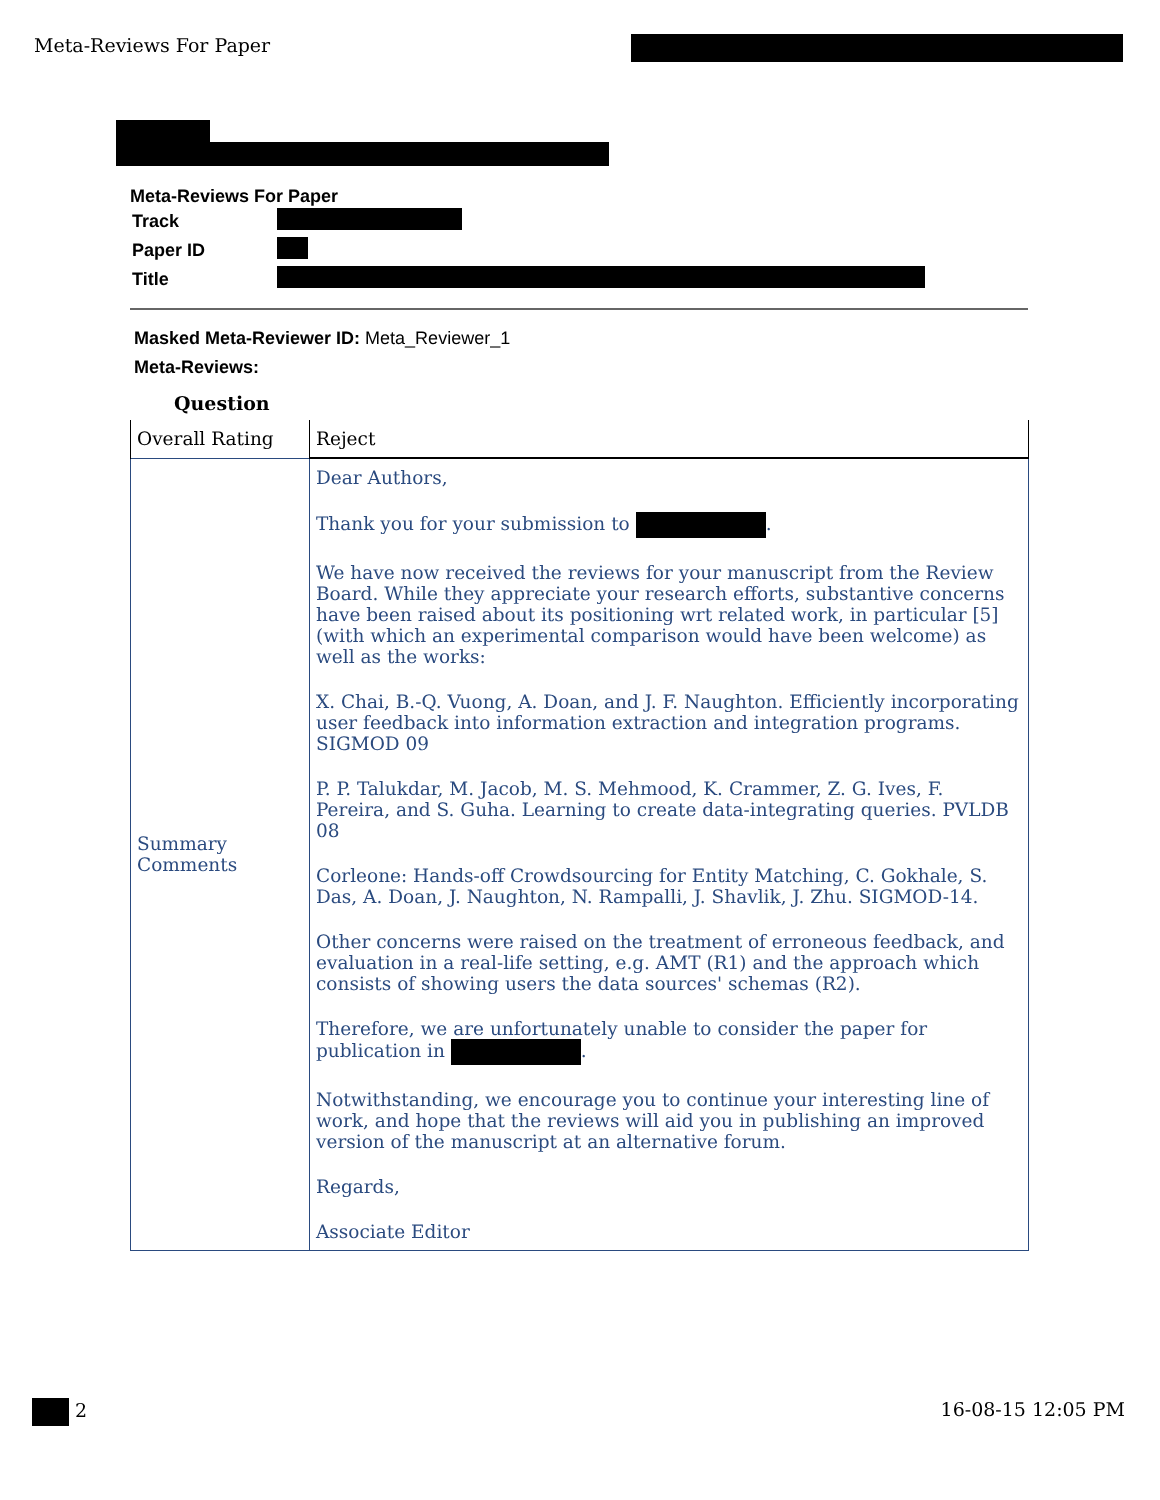Meta-Reviews For Paper
Meta-Reviews For Paper
| Track | |
| Paper ID | |
| Title | |
Masked Meta-Reviewer ID: Meta_Reviewer_1
Meta-Reviews:
Question
| Overall Rating | Reject |
| Summary Comments | Dear Authors, Thank you for your submission to . We have now received the reviews for your manuscript from the Review Board. While they appreciate your research efforts, substantive concerns have been raised about its positioning wrt related work, in particular [5] (with which an experimental comparison would have been welcome) as well as the works: X. Chai, B.-Q. Vuong, A. Doan, and J. F. Naughton. Efficiently incorporating user feedback into information extraction and integration programs. SIGMOD 09 P. P. Talukdar, M. Jacob, M. S. Mehmood, K. Crammer, Z. G. Ives, F. Pereira, and S. Guha. Learning to create data-integrating queries. PVLDB 08 Corleone: Hands-off Crowdsourcing for Entity Matching, C. Gokhale, S. Das, A. Doan, J. Naughton, N. Rampalli, J. Shavlik, J. Zhu. SIGMOD-14. Other concerns were raised on the treatment of erroneous feedback, and evaluation in a real-life setting, e.g. AMT (R1) and the approach which consists of showing users the data sources' schemas (R2). Therefore, we are unfortunately unable to consider the paper for publication in . Notwithstanding, we encourage you to continue your interesting line of work, and hope that the reviews will aid you in publishing an improved version of the manuscript at an alternative forum. Regards, Associate Editor |
2 16-08-15 12:05 PM